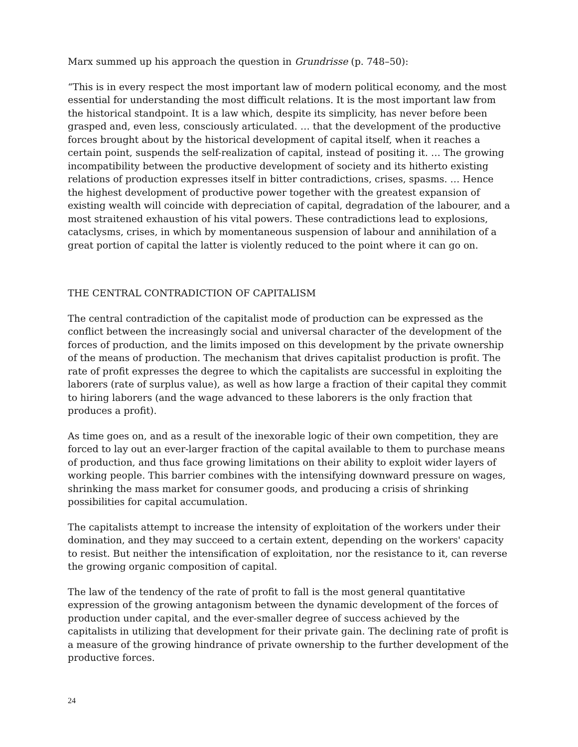Marx summed up his approach the question in Grundrisse (p. 748–50):
“This is in every respect the most important law of modern political economy, and the most essential for understanding the most difficult relations. It is the most important law from the historical standpoint. It is a law which, despite its simplicity, has never before been grasped and, even less, consciously articulated. … that the development of the productive forces brought about by the historical development of capital itself, when it reaches a certain point, suspends the self-realization of capital, instead of positing it. … The growing incompatibility between the productive development of society and its hitherto existing relations of production expresses itself in bitter contradictions, crises, spasms. … Hence the highest development of productive power together with the greatest expansion of existing wealth will coincide with depreciation of capital, degradation of the labourer, and a most straitened exhaustion of his vital powers. These contradictions lead to explosions, cataclysms, crises, in which by momentaneous suspension of labour and annihilation of a great portion of capital the latter is violently reduced to the point where it can go on.
THE CENTRAL CONTRADICTION OF CAPITALISM
The central contradiction of the capitalist mode of production can be expressed as the conflict between the increasingly social and universal character of the development of the forces of production, and the limits imposed on this development by the private ownership of the means of production. The mechanism that drives capitalist production is profit. The rate of profit expresses the degree to which the capitalists are successful in exploiting the laborers (rate of surplus value), as well as how large a fraction of their capital they commit to hiring laborers (and the wage advanced to these laborers is the only fraction that produces a profit).
As time goes on, and as a result of the inexorable logic of their own competition, they are forced to lay out an ever-larger fraction of the capital available to them to purchase means of production, and thus face growing limitations on their ability to exploit wider layers of working people. This barrier combines with the intensifying downward pressure on wages, shrinking the mass market for consumer goods, and producing a crisis of shrinking possibilities for capital accumulation.
The capitalists attempt to increase the intensity of exploitation of the workers under their domination, and they may succeed to a certain extent, depending on the workers' capacity to resist. But neither the intensification of exploitation, nor the resistance to it, can reverse the growing organic composition of capital.
The law of the tendency of the rate of profit to fall is the most general quantitative expression of the growing antagonism between the dynamic development of the forces of production under capital, and the ever-smaller degree of success achieved by the capitalists in utilizing that development for their private gain. The declining rate of profit is a measure of the growing hindrance of private ownership to the further development of the productive forces.
24